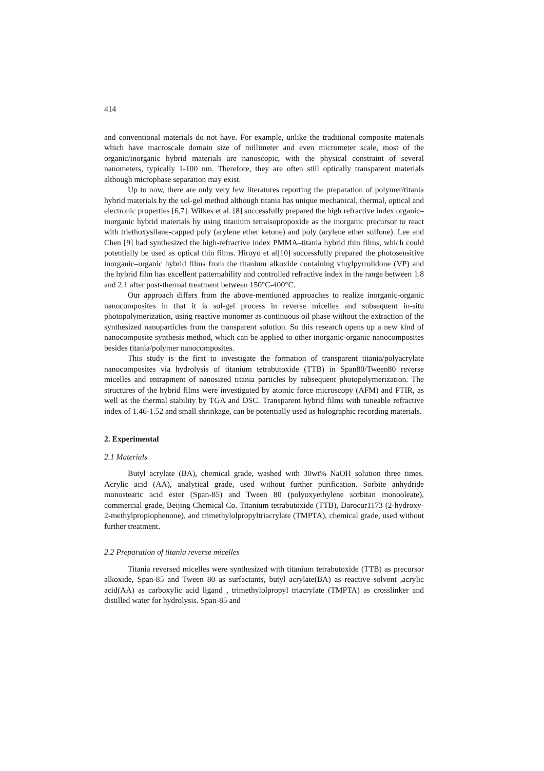414
and conventional materials do not have. For example, unlike the traditional composite materials which have macroscale domain size of millimeter and even micrometer scale, most of the organic/inorganic hybrid materials are nanoscopic, with the physical constraint of several nanometers, typically 1-100 nm. Therefore, they are often still optically transparent materials although microphase separation may exist.
Up to now, there are only very few literatures reporting the preparation of polymer/titania hybrid materials by the sol-gel method although titania has unique mechanical, thermal, optical and electronic properties [6,7]. Wilkes et al. [8] successfully prepared the high refractive index organic–inorganic hybrid materials by using titanium tetraisopropoxide as the inorganic precursor to react with triethoxysilane-capped poly (arylene ether ketone) and poly (arylene ether sulfone). Lee and Chen [9] had synthesized the high-refractive index PMMA–titania hybrid thin films, which could potentially be used as optical thin films. Hiroyo et al[10] successfully prepared the photosensitive inorganic–organic hybrid films from the titanium alkoxide containing vinylpyrrolidone (VP) and the hybrid film has excellent patternability and controlled refractive index in the range between 1.8 and 2.1 after post-thermal treatment between 150°C-400°C.
Our approach differs from the above-mentioned approaches to realize inorganic-organic nanocomposites in that it is sol-gel process in reverse micelles and subsequent in-situ photopolymerization, using reactive monomer as continuous oil phase without the extraction of the synthesized nanoparticles from the transparent solution. So this research opens up a new kind of nanocomposite synthesis method, which can be applied to other inorganic-organic nanocomposites besides titania/polymer nanocomposites.
This study is the first to investigate the formation of transparent titania/polyacrylate nanocomposites via hydrolysis of titanium tetrabutoxide (TTB) in Span80/Tween80 reverse micelles and entrapment of nanosized titania particles by subsequent photopolymerization. The structures of the hybrid films were investigated by atomic force microscopy (AFM) and FTIR, as well as the thermal stability by TGA and DSC. Transparent hybrid films with tuneable refractive index of 1.46-1.52 and small shrinkage, can be potentially used as holographic recording materials.
2. Experimental
2.1 Materials
Butyl acrylate (BA), chemical grade, washed with 30wt% NaOH solution three times. Acrylic acid (AA), analytical grade, used without further purification. Sorbite anhydride monostearic acid ester (Span-85) and Tween 80 (polyoxyethylene sorbitan monooleate), commercial grade, Beijing Chemical Co. Titanium tetrabutoxide (TTB), Darocur1173 (2-hydroxy-2-methylpropiophenone), and trimethylolpropyltriacrylate (TMPTA), chemical grade, used without further treatment.
2.2 Preparation of titania reverse micelles
Titania reversed micelles were synthesized with titanium tetrabutoxide (TTB) as precursor alkoxide, Span-85 and Tween 80 as surfactants, butyl acrylate(BA) as reactive solvent ,acrylic acid(AA) as carboxylic acid ligand , trimethylolpropyl triacrylate (TMPTA) as crosslinker and distilled water for hydrolysis. Span-85 and